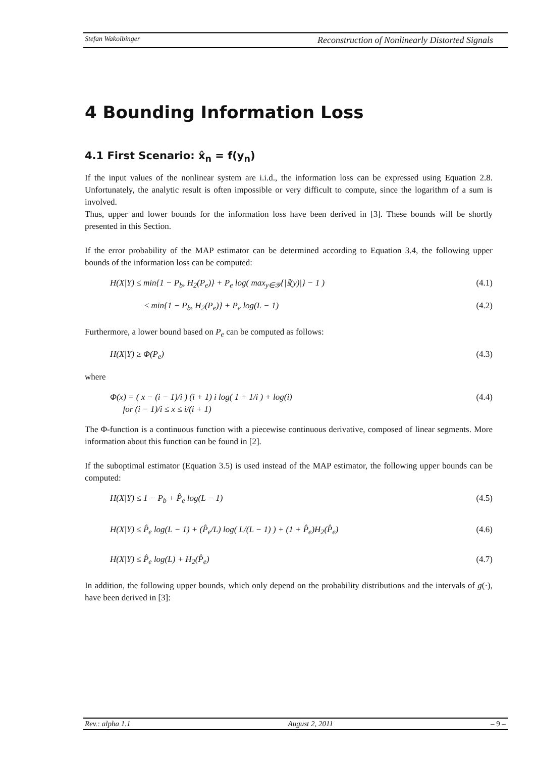Stefan Wakolbinger Reconstruction of Nonlinearly Distorted Signals
4 Bounding Information Loss
4.1 First Scenario: x̂<sub>n</sub> = f(y<sub>n</sub>)
If the input values of the nonlinear system are i.i.d., the information loss can be expressed using Equation 2.8. Unfortunately, the analytic result is often impossible or very difficult to compute, since the logarithm of a sum is involved.
Thus, upper and lower bounds for the information loss have been derived in [3]. These bounds will be shortly presented in this Section.
If the error probability of the MAP estimator can be determined according to Equation 3.4, the following upper bounds of the information loss can be computed:
H(X|Y) ≤ min{1 − P<sub>b</sub>, H<sub>2</sub>(P<sub>e</sub>)} + P<sub>e</sub> log( max<sub>y∈𝒴</sub>{|𝕀(y)|} − 1 ) (4.1)
≤ min{1 − P<sub>b</sub>, H<sub>2</sub>(P<sub>e</sub>)} + P<sub>e</sub> log(L − 1) (4.2)
Furthermore, a lower bound based on P<sub>e</sub> can be computed as follows:
H(X|Y) ≥ Φ(P<sub>e</sub>) (4.3)
where
Φ(x) = ( x − (i − 1)/i ) (i + 1) i log( 1 + 1/i ) + log(i)
for (i − 1)/i ≤ x ≤ i/(i + 1) (4.4)
The Φ-function is a continuous function with a piecewise continuous derivative, composed of linear segments. More information about this function can be found in [2].
If the suboptimal estimator (Equation 3.5) is used instead of the MAP estimator, the following upper bounds can be computed:
H(X|Y) ≤ 1 − P<sub>b</sub> + P̂<sub>e</sub> log(L − 1) (4.5)
H(X|Y) ≤ P̂<sub>e</sub> log(L − 1) + (P̂<sub>e</sub>/L) log( L/(L − 1) ) + (1 + P̂<sub>e</sub>)H<sub>2</sub>(P̂<sub>e</sub>) (4.6)
H(X|Y) ≤ P̂<sub>e</sub> log(L) + H<sub>2</sub>(P̂<sub>e</sub>) (4.7)
In addition, the following upper bounds, which only depend on the probability distributions and the intervals of g(·), have been derived in [3]:
Rev.: alpha 1.1 August 2, 2011 – 9 –